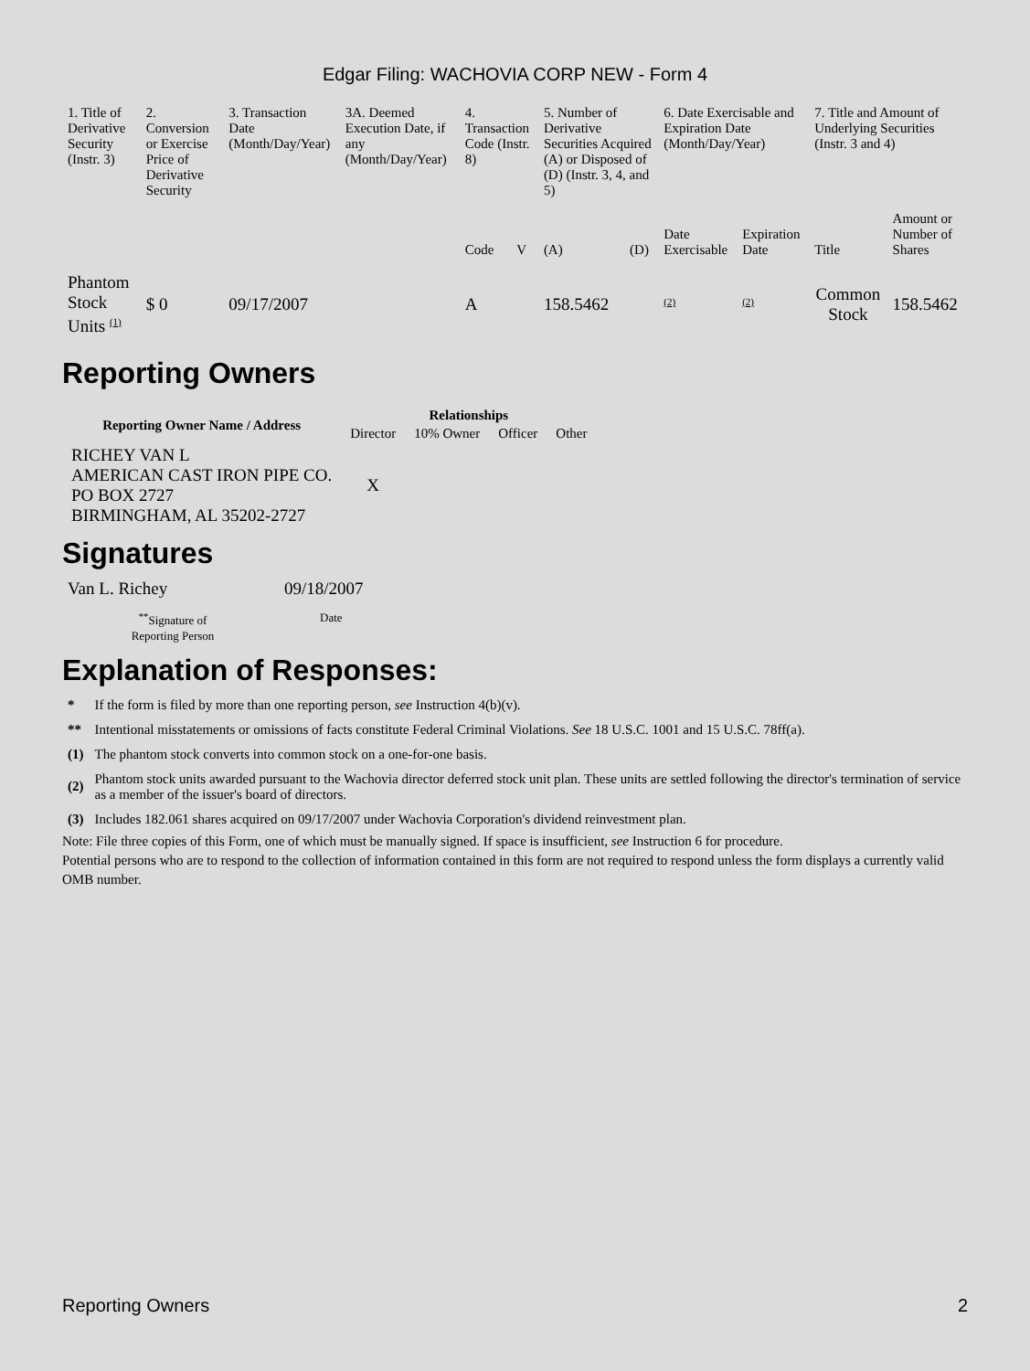Edgar Filing: WACHOVIA CORP NEW - Form 4
| 1. Title of Derivative Security (Instr. 3) | 2. Conversion or Exercise Price of Derivative Security | 3. Transaction Date (Month/Day/Year) | 3A. Deemed Execution Date, if any (Month/Day/Year) | 4. Transaction Code (Instr. 8) | | 5. Number of Derivative Securities Acquired (A) or Disposed of (D) (Instr. 3, 4, and 5) | | 6. Date Exercisable and Expiration Date (Month/Day/Year) | | 7. Title and Amount of Underlying Securities (Instr. 3 and 4) | |
| | | | | Code | V | (A) | (D) | Date Exercisable | Expiration Date | Title | Amount or Number of Shares |
| Phantom Stock Units <sup>(1)</sup> | $ 0 | 09/17/2007 | | A | | 158.5462 | | <sup>(2)</sup> | <sup>(2)</sup> | Common Stock | 158.5462 |
Reporting Owners
| Reporting Owner Name / Address | Relationships | | | |
| --- | --- | --- | --- | --- |
| | Director | 10% Owner | Officer | Other |
| RICHEY VAN L AMERICAN CAST IRON PIPE CO. PO BOX 2727 BIRMINGHAM, AL 35202-2727 | X | | | |
Signatures
| Van L. Richey | 09/18/2007 |
| <sup>**</sup> Signature of Reporting Person | Date |
Explanation of Responses:
| * | If the form is filed by more than one reporting person, see Instruction 4(b)(v). |
| ** | Intentional misstatements or omissions of facts constitute Federal Criminal Violations. See 18 U.S.C. 1001 and 15 U.S.C. 78ff(a). |
| (1) | The phantom stock converts into common stock on a one-for-one basis. |
| (2) | Phantom stock units awarded pursuant to the Wachovia director deferred stock unit plan. These units are settled following the director's termination of service as a member of the issuer's board of directors. |
| (3) | Includes 182.061 shares acquired on 09/17/2007 under Wachovia Corporation's dividend reinvestment plan. |
Note: File three copies of this Form, one of which must be manually signed. If space is insufficient, see Instruction 6 for procedure.
Potential persons who are to respond to the collection of information contained in this form are not required to respond unless the form displays a currently valid OMB number.
Reporting Owners 2